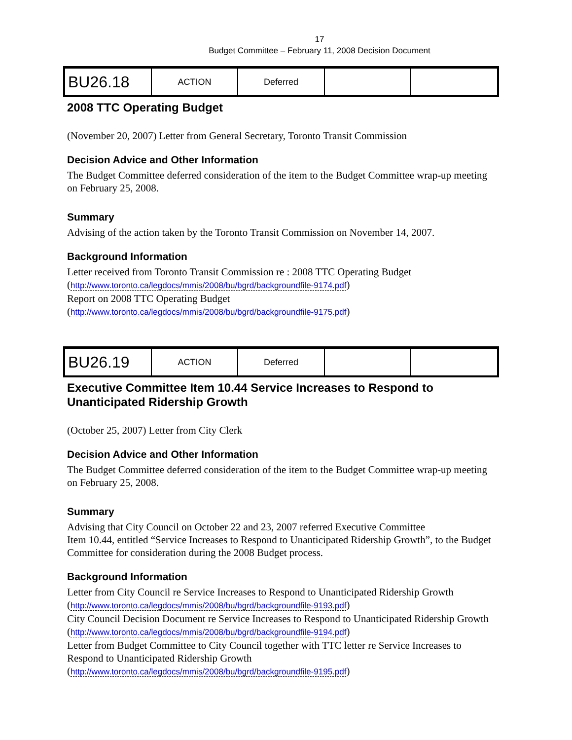17
Budget Committee – February 11, 2008 Decision Document
| BU26.18 | ACTION | Deferred | | |
2008 TTC Operating Budget
(November 20, 2007) Letter from General Secretary, Toronto Transit Commission
Decision Advice and Other Information
The Budget Committee deferred consideration of the item to the Budget Committee wrap-up meeting on February 25, 2008.
Summary
Advising of the action taken by the Toronto Transit Commission on November 14, 2007.
Background Information
Letter received from Toronto Transit Commission re : 2008 TTC Operating Budget
(http://www.toronto.ca/legdocs/mmis/2008/bu/bgrd/backgroundfile-9174.pdf)
Report on 2008 TTC Operating Budget
(http://www.toronto.ca/legdocs/mmis/2008/bu/bgrd/backgroundfile-9175.pdf)
| BU26.19 | ACTION | Deferred | | |
Executive Committee Item 10.44 Service Increases to Respond to Unanticipated Ridership Growth
(October 25, 2007) Letter from City Clerk
Decision Advice and Other Information
The Budget Committee deferred consideration of the item to the Budget Committee wrap-up meeting on February 25, 2008.
Summary
Advising that City Council on October 22 and 23, 2007 referred Executive Committee
Item 10.44, entitled “Service Increases to Respond to Unanticipated Ridership Growth”, to the Budget Committee for consideration during the 2008 Budget process.
Background Information
Letter from City Council re Service Increases to Respond to Unanticipated Ridership Growth
(http://www.toronto.ca/legdocs/mmis/2008/bu/bgrd/backgroundfile-9193.pdf)
City Council Decision Document re Service Increases to Respond to Unanticipated Ridership Growth
(http://www.toronto.ca/legdocs/mmis/2008/bu/bgrd/backgroundfile-9194.pdf)
Letter from Budget Committee to City Council together with TTC letter re Service Increases to Respond to Unanticipated Ridership Growth
(http://www.toronto.ca/legdocs/mmis/2008/bu/bgrd/backgroundfile-9195.pdf)